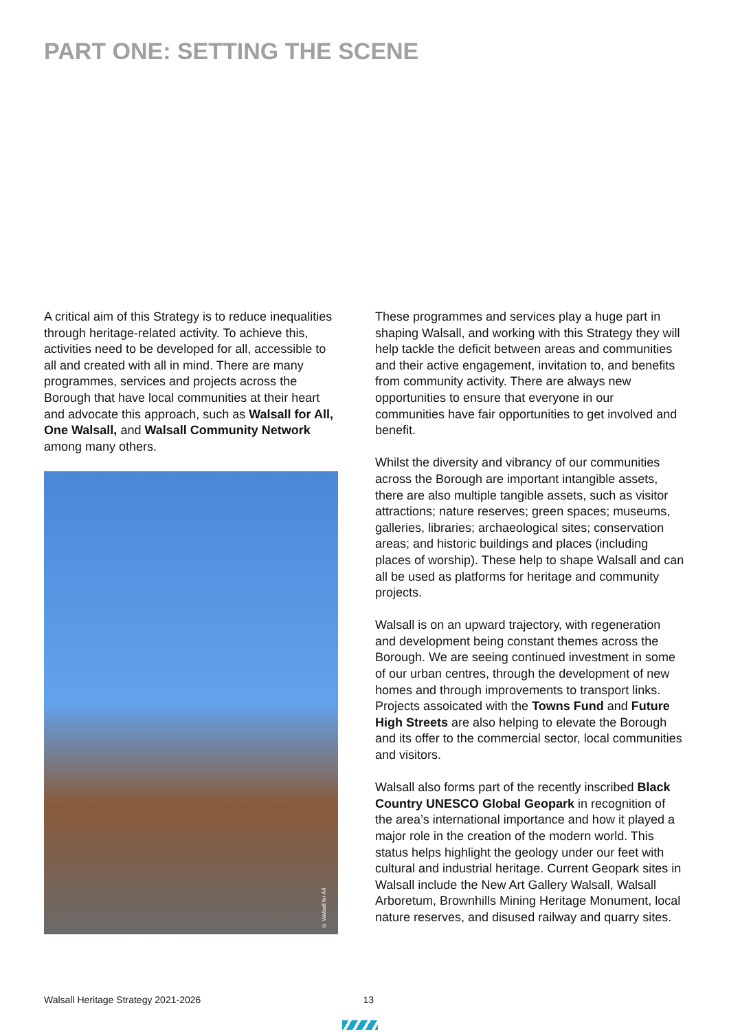PART ONE: SETTING THE SCENE
A critical aim of this Strategy is to reduce inequalities through heritage-related activity. To achieve this, activities need to be developed for all, accessible to all and created with all in mind. There are many programmes, services and projects across the Borough that have local communities at their heart and advocate this approach, such as Walsall for All, One Walsall, and Walsall Community Network among many others.
© Walsall for All
These programmes and services play a huge part in shaping Walsall, and working with this Strategy they will help tackle the deficit between areas and communities and their active engagement, invitation to, and benefits from community activity. There are always new opportunities to ensure that everyone in our communities have fair opportunities to get involved and benefit.
Whilst the diversity and vibrancy of our communities across the Borough are important intangible assets, there are also multiple tangible assets, such as visitor attractions; nature reserves; green spaces; museums, galleries, libraries; archaeological sites; conservation areas; and historic buildings and places (including places of worship). These help to shape Walsall and can all be used as platforms for heritage and community projects.
Walsall is on an upward trajectory, with regeneration and development being constant themes across the Borough. We are seeing continued investment in some of our urban centres, through the development of new homes and through improvements to transport links. Projects assoicated with the Towns Fund and Future High Streets are also helping to elevate the Borough and its offer to the commercial sector, local communities and visitors.
Walsall also forms part of the recently inscribed Black Country UNESCO Global Geopark in recognition of the area’s international importance and how it played a major role in the creation of the modern world. This status helps highlight the geology under our feet with cultural and industrial heritage. Current Geopark sites in Walsall include the New Art Gallery Walsall, Walsall Arboretum, Brownhills Mining Heritage Monument, local nature reserves, and disused railway and quarry sites.
Walsall Heritage Strategy 2021-2026 13